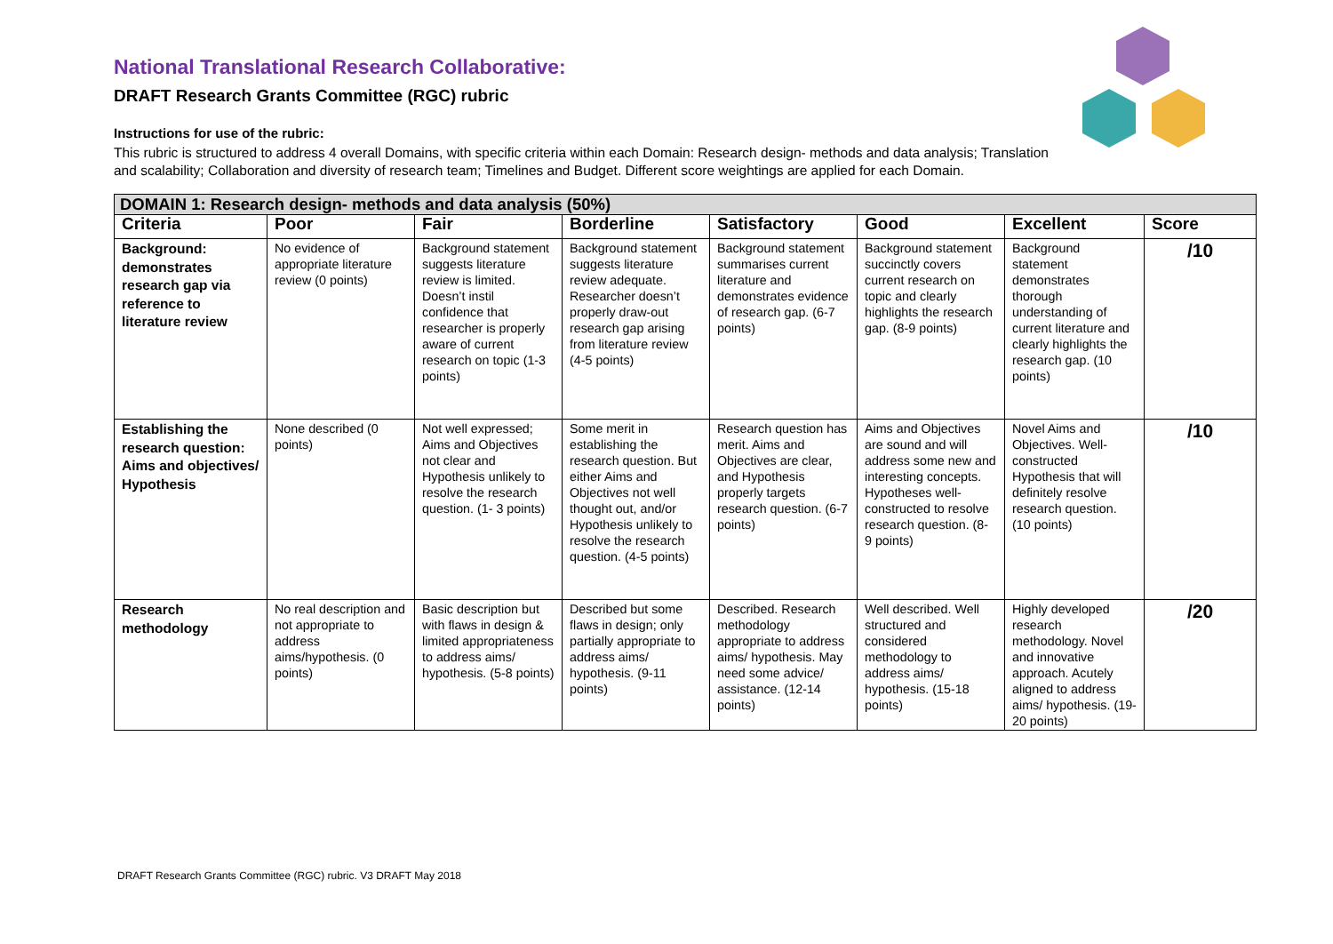National Translational Research Collaborative:
DRAFT Research Grants Committee (RGC) rubric
Instructions for use of the rubric:
This rubric is structured to address 4 overall Domains, with specific criteria within each Domain: Research design- methods and data analysis; Translation and scalability; Collaboration and diversity of research team; Timelines and Budget. Different score weightings are applied for each Domain.
| DOMAIN 1: Research design- methods and data analysis (50%) | | | | | | | |
| Criteria | Poor | Fair | Borderline | Satisfactory | Good | Excellent | Score |
| Background: demonstrates research gap via reference to literature review | No evidence of appropriate literature review (0 points) | Background statement suggests literature review is limited. Doesn’t instil confidence that researcher is properly aware of current research on topic (1-3 points) | Background statement suggests literature review adequate. Researcher doesn’t properly draw-out research gap arising from literature review (4-5 points) | Background statement summarises current literature and demonstrates evidence of research gap. (6-7 points) | Background statement succinctly covers current research on topic and clearly highlights the research gap. (8-9 points) | Background statement demonstrates thorough understanding of current literature and clearly highlights the research gap. (10 points) | /10 |
| Establishing the research question: Aims and objectives/ Hypothesis | None described (0 points) | Not well expressed; Aims and Objectives not clear and Hypothesis unlikely to resolve the research question. (1- 3 points) | Some merit in establishing the research question. But either Aims and Objectives not well thought out, and/or Hypothesis unlikely to resolve the research question. (4-5 points) | Research question has merit. Aims and Objectives are clear, and Hypothesis properly targets research question. (6-7 points) | Aims and Objectives are sound and will address some new and interesting concepts. Hypotheses well-constructed to resolve research question. (8- 9 points) | Novel Aims and Objectives. Well-constructed Hypothesis that will definitely resolve research question. (10 points) | /10 |
| Research methodology | No real description and not appropriate to address aims/hypothesis. (0 points) | Basic description but with flaws in design & limited appropriateness to address aims/ hypothesis. (5-8 points) | Described but some flaws in design; only partially appropriate to address aims/ hypothesis. (9-11 points) | Described. Research methodology appropriate to address aims/ hypothesis. May need some advice/ assistance. (12-14 points) | Well described. Well structured and considered methodology to address aims/ hypothesis. (15-18 points) | Highly developed research methodology. Novel and innovative approach. Acutely aligned to address aims/ hypothesis. (19-20 points) | /20 |
DRAFT Research Grants Committee (RGC) rubric. V3 DRAFT May 2018